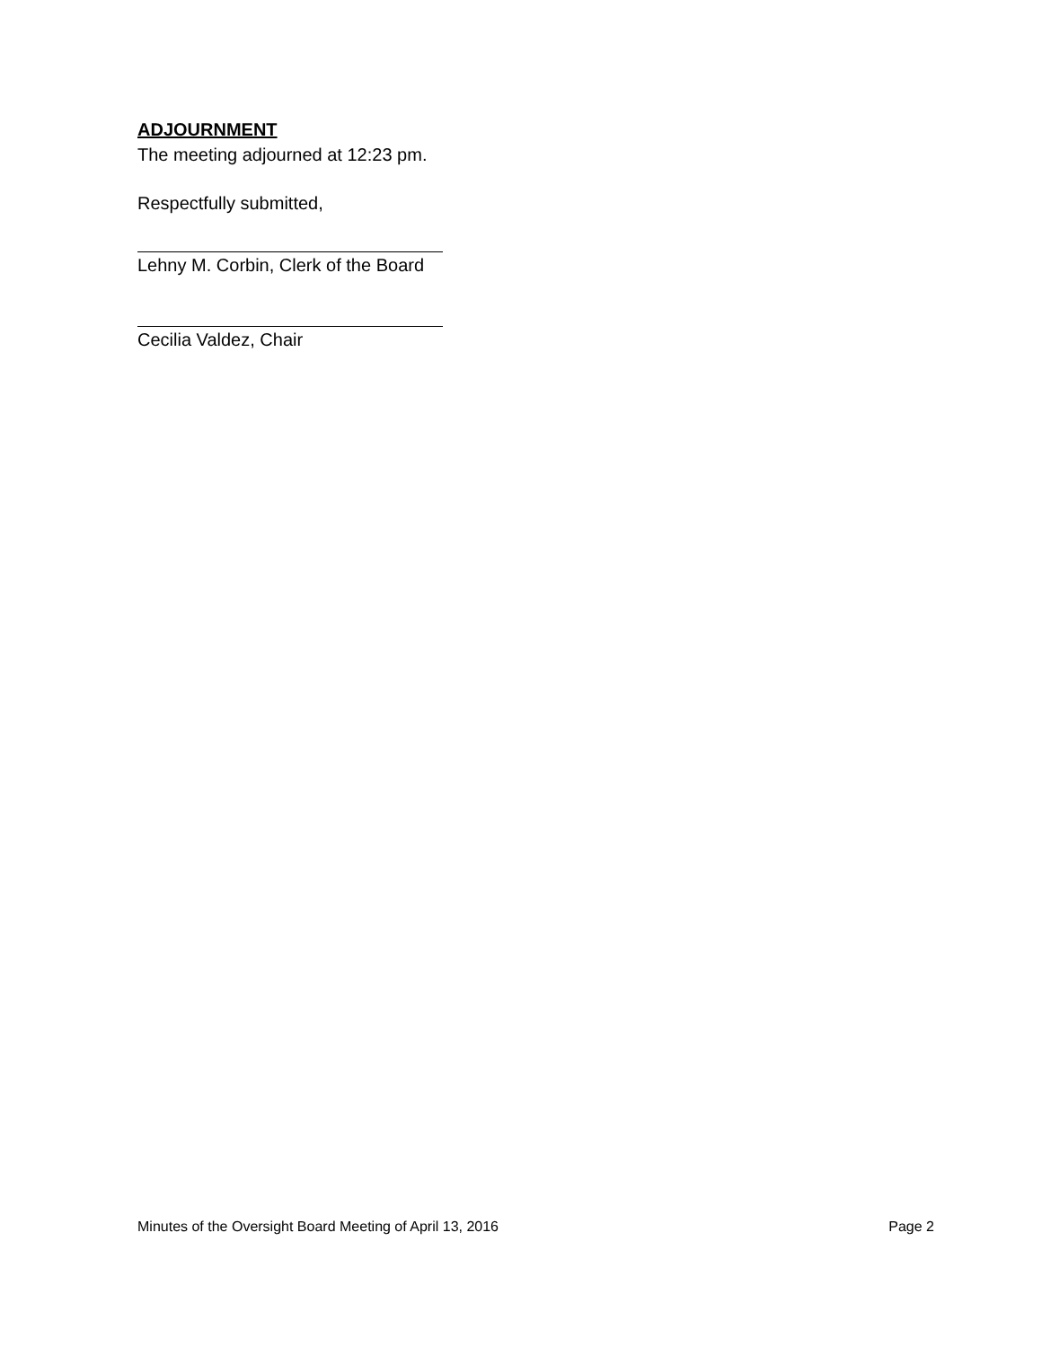ADJOURNMENT
The meeting adjourned at 12:23 pm.
Respectfully submitted,
Lehny M. Corbin, Clerk of the Board
Cecilia Valdez, Chair
Minutes of the Oversight Board Meeting of April 13, 2016 Page 2